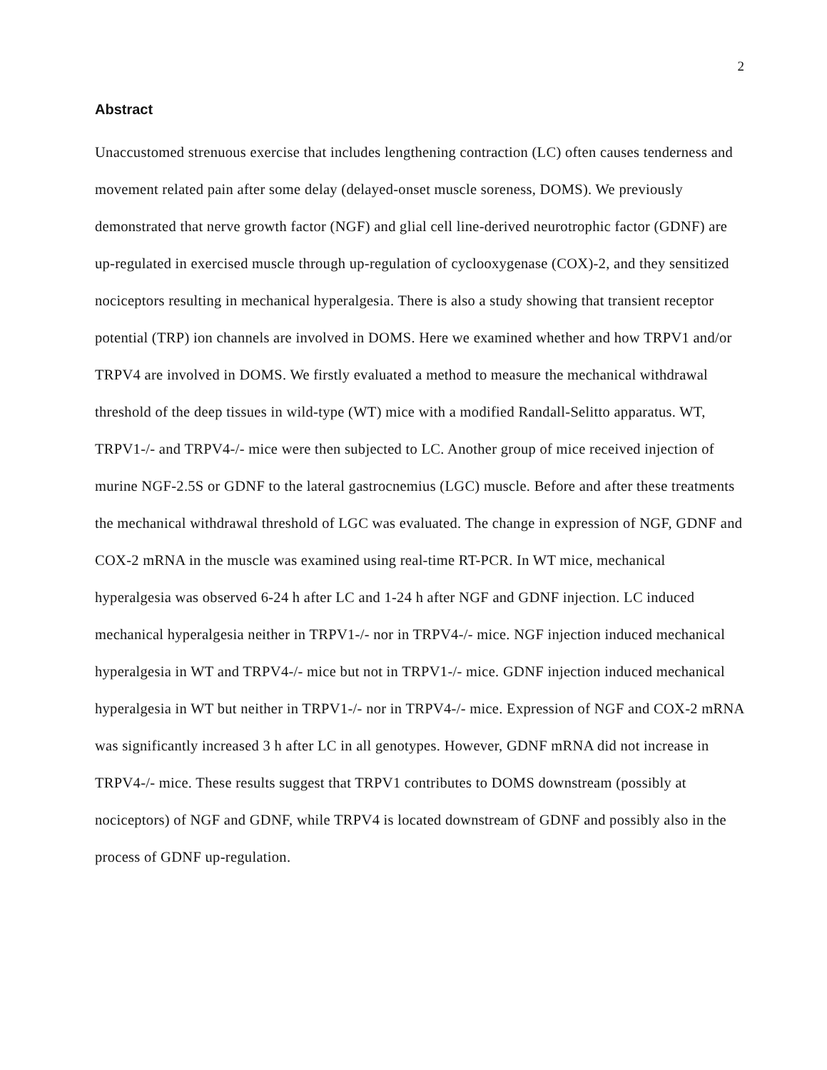2
Abstract
Unaccustomed strenuous exercise that includes lengthening contraction (LC) often causes tenderness and movement related pain after some delay (delayed-onset muscle soreness, DOMS). We previously demonstrated that nerve growth factor (NGF) and glial cell line-derived neurotrophic factor (GDNF) are up-regulated in exercised muscle through up-regulation of cyclooxygenase (COX)-2, and they sensitized nociceptors resulting in mechanical hyperalgesia. There is also a study showing that transient receptor potential (TRP) ion channels are involved in DOMS. Here we examined whether and how TRPV1 and/or TRPV4 are involved in DOMS. We firstly evaluated a method to measure the mechanical withdrawal threshold of the deep tissues in wild-type (WT) mice with a modified Randall-Selitto apparatus. WT, TRPV1-/- and TRPV4-/- mice were then subjected to LC. Another group of mice received injection of murine NGF-2.5S or GDNF to the lateral gastrocnemius (LGC) muscle. Before and after these treatments the mechanical withdrawal threshold of LGC was evaluated. The change in expression of NGF, GDNF and COX-2 mRNA in the muscle was examined using real-time RT-PCR. In WT mice, mechanical hyperalgesia was observed 6-24 h after LC and 1-24 h after NGF and GDNF injection. LC induced mechanical hyperalgesia neither in TRPV1-/- nor in TRPV4-/- mice. NGF injection induced mechanical hyperalgesia in WT and TRPV4-/- mice but not in TRPV1-/- mice. GDNF injection induced mechanical hyperalgesia in WT but neither in TRPV1-/- nor in TRPV4-/- mice. Expression of NGF and COX-2 mRNA was significantly increased 3 h after LC in all genotypes. However, GDNF mRNA did not increase in TRPV4-/- mice. These results suggest that TRPV1 contributes to DOMS downstream (possibly at nociceptors) of NGF and GDNF, while TRPV4 is located downstream of GDNF and possibly also in the process of GDNF up-regulation.